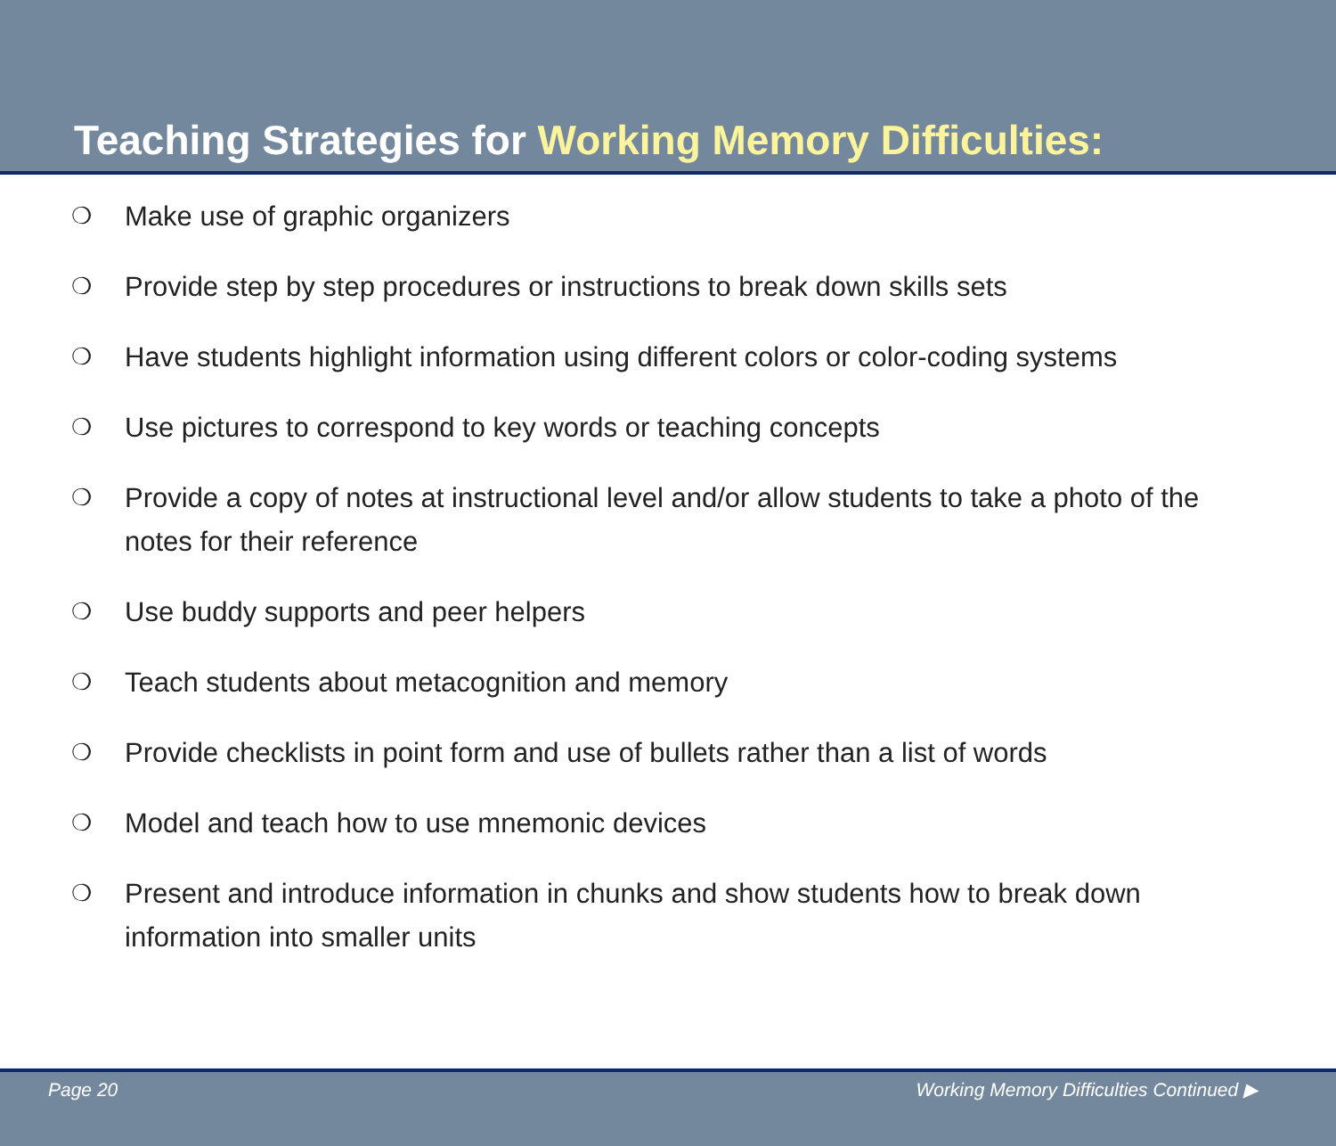Teaching Strategies for Working Memory Difficulties:
❍ Make use of graphic organizers
❍ Provide step by step procedures or instructions to break down skills sets
❍ Have students highlight information using different colors or color-coding systems
❍ Use pictures to correspond to key words or teaching concepts
❍ Provide a copy of notes at instructional level and/or allow students to take a photo of the notes for their reference
❍ Use buddy supports and peer helpers
❍ Teach students about metacognition and memory
❍ Provide checklists in point form and use of bullets rather than a list of words
❍ Model and teach how to use mnemonic devices
❍ Present and introduce information in chunks and show students how to break down information into smaller units
Page 20 Working Memory Difficulties Continued ▶